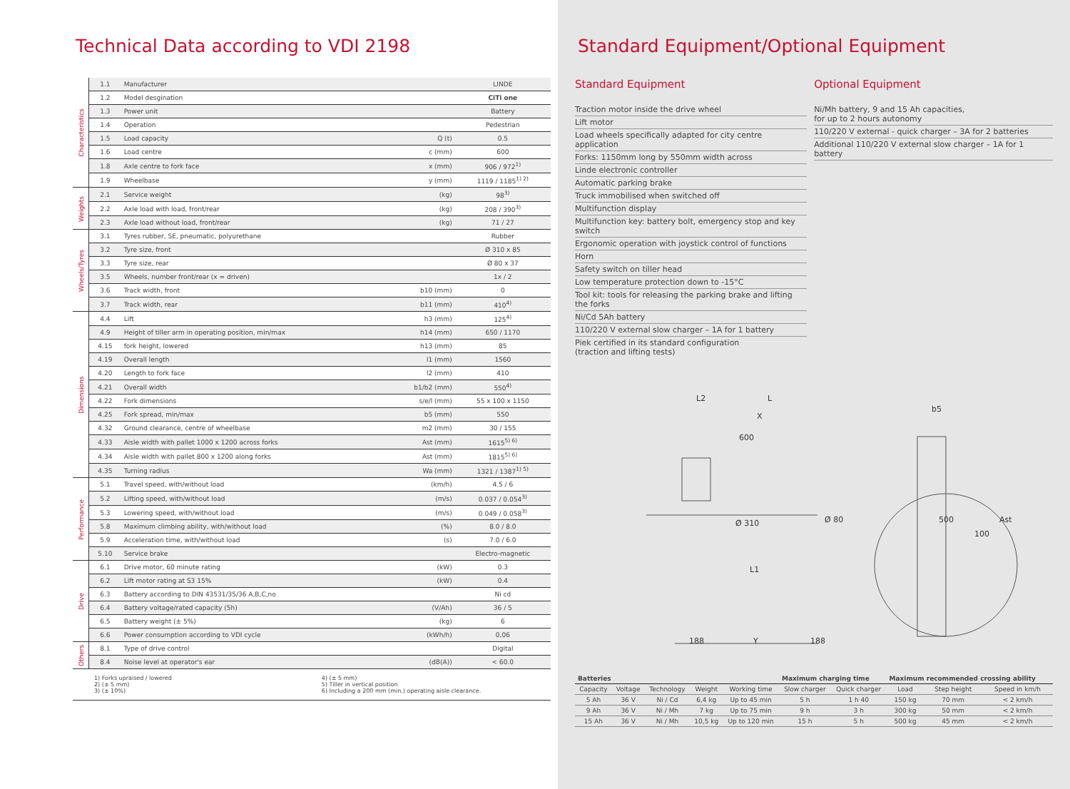Technical Data according to VDI 2198
| Characteristics | 1.1 | Manufacturer | | LINDE |
| | 1.2 | Model desgination | | CiTi one |
| | 1.3 | Power unit | | Battery |
| | 1.4 | Operation | | Pedestrian |
| | 1.5 | Load capacity | Q (t) | 0.5 |
| | 1.6 | Load centre | c (mm) | 600 |
| | 1.8 | Axle centre to fork face | x (mm) | 906 / 972<sup>1)</sup> |
| | 1.9 | Wheelbase | y (mm) | 1119 / 1185<sup>1) 2)</sup> |
| Weights | 2.1 | Service weight | (kg) | 98<sup>3)</sup> |
| | 2.2 | Axle load with load, front/rear | (kg) | 208 / 390<sup>3)</sup> |
| | 2.3 | Axle load without load, front/rear | (kg) | 71 / 27 |
| Wheels/Tyres | 3.1 | Tyres rubber, SE, pneumatic, polyurethane | | Rubber |
| | 3.2 | Tyre size, front | | Ø 310 x 85 |
| | 3.3 | Tyre size, rear | | Ø 80 x 37 |
| | 3.5 | Wheels, number front/rear (x = driven) | | 1x / 2 |
| | 3.6 | Track width, front | b10 (mm) | 0 |
| | 3.7 | Track width, rear | b11 (mm) | 410<sup>4)</sup> |
| Dimensions | 4.4 | Lift | h3 (mm) | 125<sup>4)</sup> |
| | 4.9 | Height of tiller arm in operating position, min/max | h14 (mm) | 650 / 1170 |
| | 4.15 | fork height, lowered | h13 (mm) | 85 |
| | 4.19 | Overall length | l1 (mm) | 1560 |
| | 4.20 | Length to fork face | l2 (mm) | 410 |
| | 4.21 | Overall width | b1/b2 (mm) | 550<sup>4)</sup> |
| | 4.22 | Fork dimensions | s/e/l (mm) | 55 x 100 x 1150 |
| | 4.25 | Fork spread, min/max | b5 (mm) | 550 |
| | 4.32 | Ground clearance, centre of wheelbase | m2 (mm) | 30 / 155 |
| | 4.33 | Aisle width with pallet 1000 x 1200 across forks | Ast (mm) | 1615<sup>5) 6)</sup> |
| | 4.34 | Aisle width with pallet 800 x 1200 along forks | Ast (mm) | 1815<sup>5) 6)</sup> |
| | 4.35 | Turning radius | Wa (mm) | 1321 / 1387<sup>1) 5)</sup> |
| Performance | 5.1 | Travel speed, with/without load | (km/h) | 4.5 / 6 |
| | 5.2 | Lifting speed, with/without load | (m/s) | 0.037 / 0.054<sup>3)</sup> |
| | 5.3 | Lowering speed, with/without load | (m/s) | 0.049 / 0.058<sup>3)</sup> |
| | 5.8 | Maximum climbing ability, with/without load | (%) | 8.0 / 8.0 |
| | 5.9 | Acceleration time, with/without load | (s) | 7.0 / 6.0 |
| | 5.10 | Service brake | | Electro-magnetic |
| Drive | 6.1 | Drive motor, 60 minute rating | (kW) | 0.3 |
| | 6.2 | Lift motor rating at S3 15% | (kW) | 0.4 |
| | 6.3 | Battery according to DIN 43531/35/36 A,B,C,no | | Ni cd |
| | 6.4 | Battery voltage/rated capacity (5h) | (V/Ah) | 36 / 5 |
| | 6.5 | Battery weight (± 5%) | (kg) | 6 |
| | 6.6 | Power consumption according to VDI cycle | (kWh/h) | 0,06 |
| Others | 8.1 | Type of drive control | | Digital |
| | 8.4 | Noise level at operator's ear | (dB(A)) | < 60.0 |
1) Forks upraised / lowered
2) (± 5 mm)
3) (± 10%)
4) (± 5 mm)
5) Tiller in vertical position
6) Including a 200 mm (min.) operating aisle clearance.
Standard Equipment/Optional Equipment
Standard Equipment
Traction motor inside the drive wheel
Lift motor
Load wheels specifically adapted for city centre application
Forks: 1150mm long by 550mm width across
Linde electronic controller
Automatic parking brake
Truck immobilised when switched off
Multifunction display
Multifunction key: battery bolt, emergency stop and key switch
Ergonomic operation with joystick control of functions
Horn
Safety switch on tiller head
Low temperature protection down to -15°C
Tool kit: tools for releasing the parking brake and lifting the forks
Ni/Cd 5Ah battery
110/220 V external slow charger – 1A for 1 battery
Piek certified in its standard configuration
(traction and lifting tests)
Optional Equipment
Ni/Mh battery, 9 and 15 Ah capacities,
for up to 2 hours autonomy
110/220 V external - quick charger – 3A for 2 batteries
Additional 110/220 V external slow charger – 1A for 1 battery
L2
L
X
600
Ø 310
Ø 80
L1
188
188
Y
b5
500
100
Ast
| Batteries | | | | | Maximum charging time | | Maximum recommended crossing ability | | |
| --- | --- | --- | --- | --- | --- | --- | --- | --- | --- |
| Capacity | Voltage | Technology | Weight | Working time | Slow charger | Quick charger | Load | Step height | Speed in km/h |
| 5 Ah | 36 V | Ni / Cd | 6,4 kg | Up to 45 min | 5 h | 1 h 40 | 150 kg | 70 mm | < 2 km/h |
| 9 Ah | 36 V | Ni / Mh | 7 kg | Up to 75 min | 9 h | 3 h | 300 kg | 50 mm | < 2 km/h |
| 15 Ah | 36 V | Ni / Mh | 10,5 kg | Up to 120 min | 15 h | 5 h | 500 kg | 45 mm | < 2 km/h |